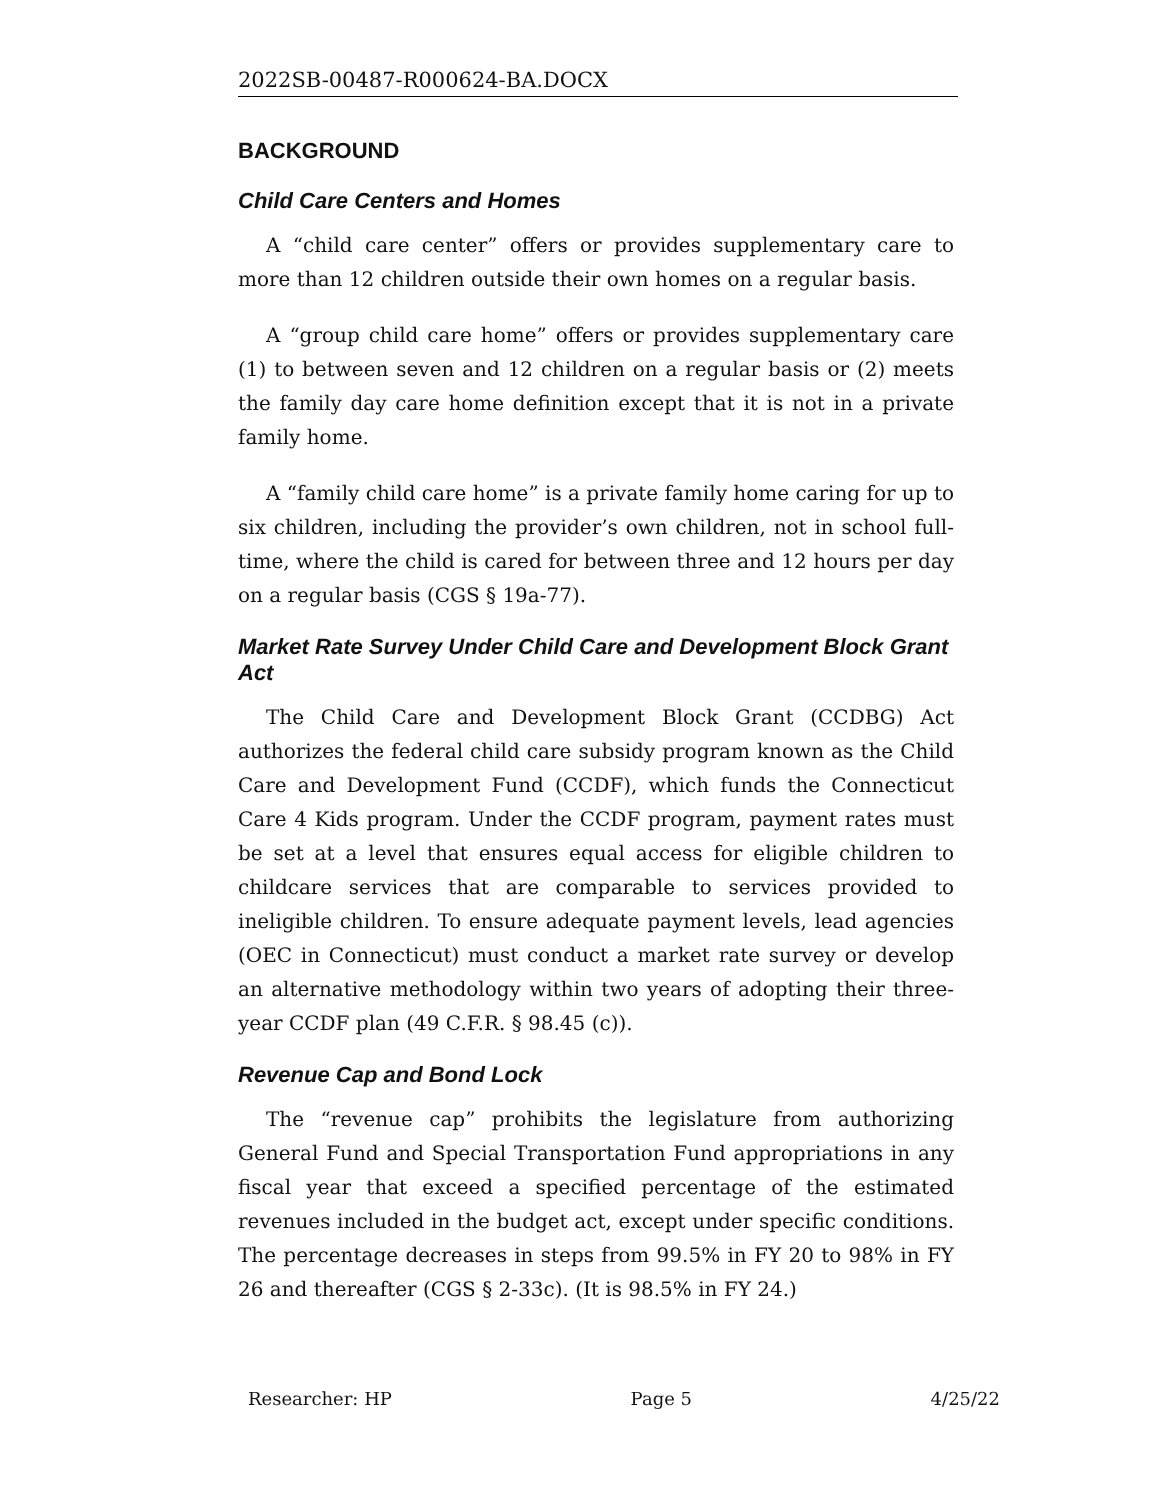2022SB-00487-R000624-BA.DOCX
BACKGROUND
Child Care Centers and Homes
A “child care center” offers or provides supplementary care to more than 12 children outside their own homes on a regular basis.
A “group child care home” offers or provides supplementary care (1) to between seven and 12 children on a regular basis or (2) meets the family day care home definition except that it is not in a private family home.
A “family child care home” is a private family home caring for up to six children, including the provider’s own children, not in school full-time, where the child is cared for between three and 12 hours per day on a regular basis (CGS § 19a-77).
Market Rate Survey Under Child Care and Development Block Grant Act
The Child Care and Development Block Grant (CCDBG) Act authorizes the federal child care subsidy program known as the Child Care and Development Fund (CCDF), which funds the Connecticut Care 4 Kids program. Under the CCDF program, payment rates must be set at a level that ensures equal access for eligible children to childcare services that are comparable to services provided to ineligible children. To ensure adequate payment levels, lead agencies (OEC in Connecticut) must conduct a market rate survey or develop an alternative methodology within two years of adopting their three-year CCDF plan (49 C.F.R. § 98.45 (c)).
Revenue Cap and Bond Lock
The “revenue cap” prohibits the legislature from authorizing General Fund and Special Transportation Fund appropriations in any fiscal year that exceed a specified percentage of the estimated revenues included in the budget act, except under specific conditions. The percentage decreases in steps from 99.5% in FY 20 to 98% in FY 26 and thereafter (CGS § 2-33c). (It is 98.5% in FY 24.)
Researcher: HP Page 5 4/25/22